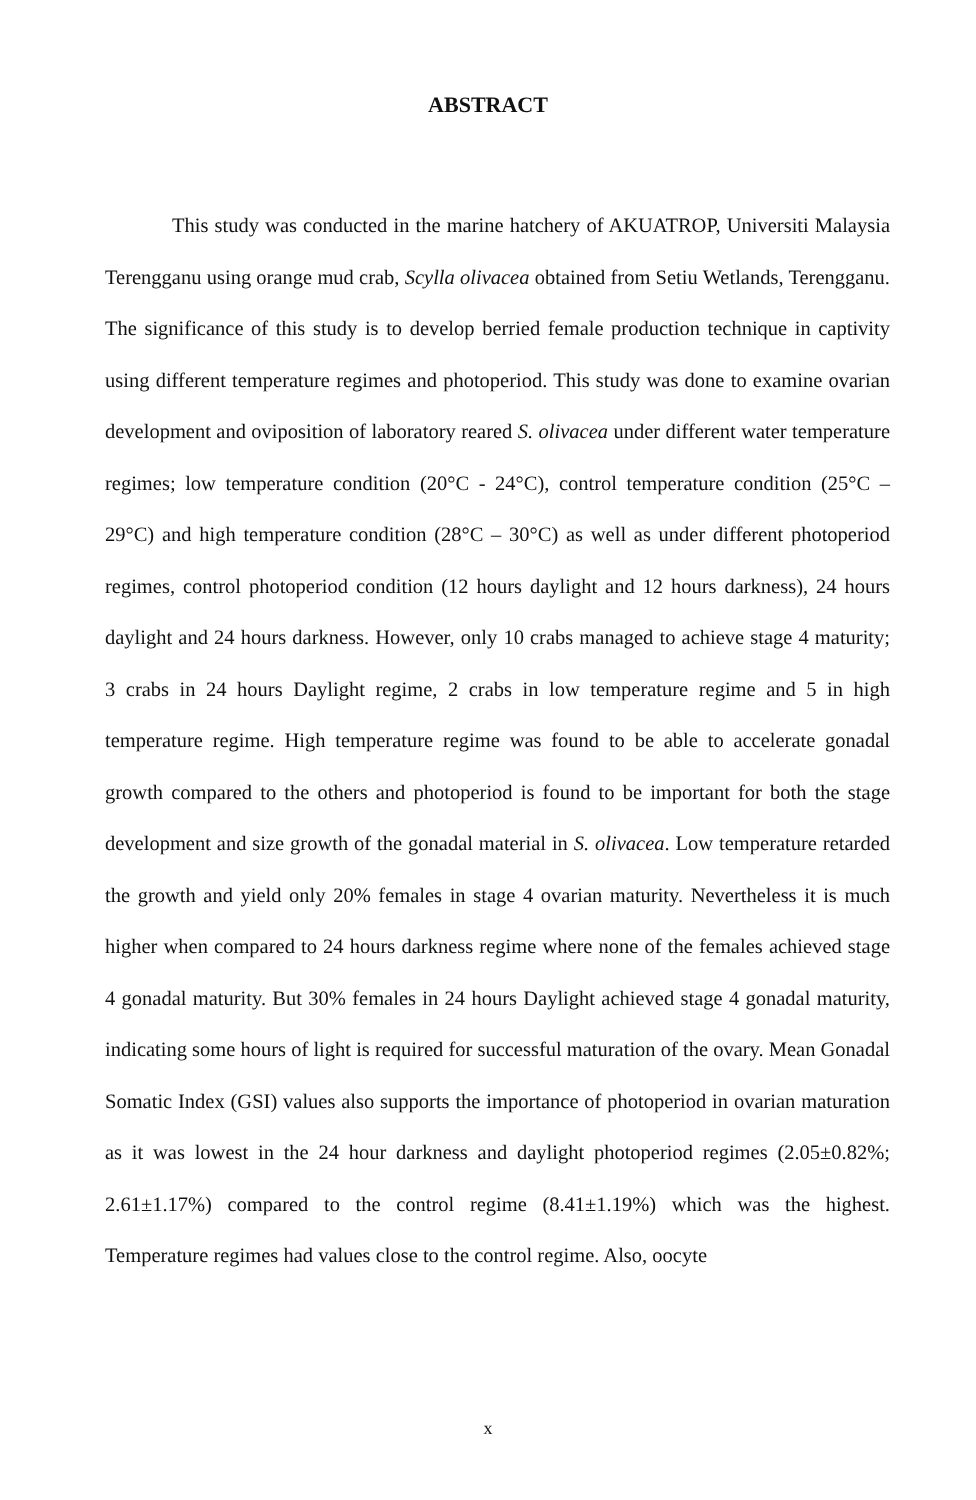ABSTRACT
This study was conducted in the marine hatchery of AKUATROP, Universiti Malaysia Terengganu using orange mud crab, Scylla olivacea obtained from Setiu Wetlands, Terengganu. The significance of this study is to develop berried female production technique in captivity using different temperature regimes and photoperiod. This study was done to examine ovarian development and oviposition of laboratory reared S. olivacea under different water temperature regimes; low temperature condition (20°C - 24°C), control temperature condition (25°C – 29°C) and high temperature condition (28°C – 30°C) as well as under different photoperiod regimes, control photoperiod condition (12 hours daylight and 12 hours darkness), 24 hours daylight and 24 hours darkness. However, only 10 crabs managed to achieve stage 4 maturity; 3 crabs in 24 hours Daylight regime, 2 crabs in low temperature regime and 5 in high temperature regime. High temperature regime was found to be able to accelerate gonadal growth compared to the others and photoperiod is found to be important for both the stage development and size growth of the gonadal material in S. olivacea. Low temperature retarded the growth and yield only 20% females in stage 4 ovarian maturity. Nevertheless it is much higher when compared to 24 hours darkness regime where none of the females achieved stage 4 gonadal maturity. But 30% females in 24 hours Daylight achieved stage 4 gonadal maturity, indicating some hours of light is required for successful maturation of the ovary. Mean Gonadal Somatic Index (GSI) values also supports the importance of photoperiod in ovarian maturation as it was lowest in the 24 hour darkness and daylight photoperiod regimes (2.05±0.82%; 2.61±1.17%) compared to the control regime (8.41±1.19%) which was the highest. Temperature regimes had values close to the control regime. Also, oocyte
x